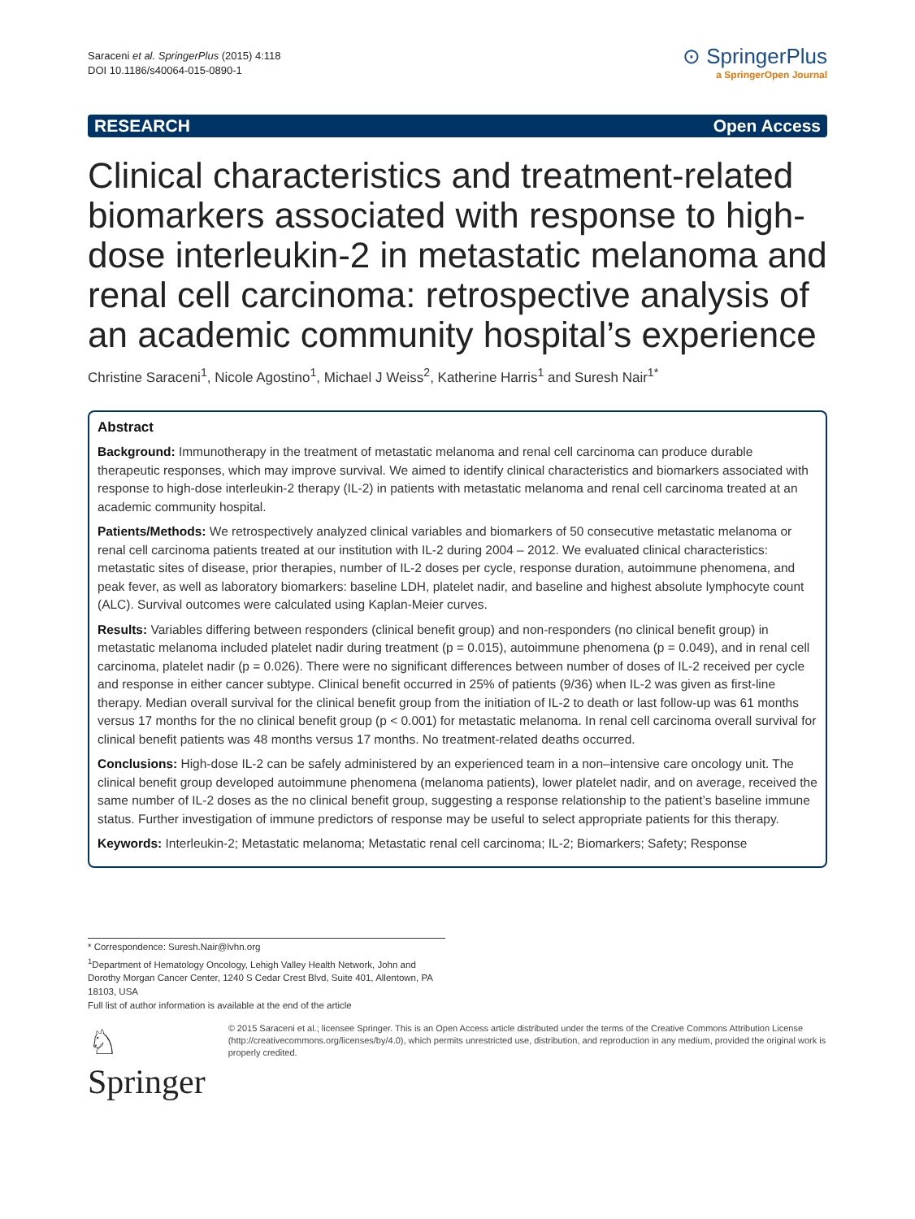Saraceni et al. SpringerPlus (2015) 4:118
DOI 10.1186/s40064-015-0890-1
⊙ SpringerPlus
a SpringerOpen Journal
RESEARCH Open Access
Clinical characteristics and treatment-related biomarkers associated with response to high-dose interleukin-2 in metastatic melanoma and renal cell carcinoma: retrospective analysis of an academic community hospital’s experience
Christine Saraceni<sup>1</sup>, Nicole Agostino<sup>1</sup>, Michael J Weiss<sup>2</sup>, Katherine Harris<sup>1</sup> and Suresh Nair<sup>1*</sup>
Abstract
Background: Immunotherapy in the treatment of metastatic melanoma and renal cell carcinoma can produce durable therapeutic responses, which may improve survival. We aimed to identify clinical characteristics and biomarkers associated with response to high-dose interleukin-2 therapy (IL-2) in patients with metastatic melanoma and renal cell carcinoma treated at an academic community hospital.
Patients/Methods: We retrospectively analyzed clinical variables and biomarkers of 50 consecutive metastatic melanoma or renal cell carcinoma patients treated at our institution with IL-2 during 2004 – 2012. We evaluated clinical characteristics: metastatic sites of disease, prior therapies, number of IL-2 doses per cycle, response duration, autoimmune phenomena, and peak fever, as well as laboratory biomarkers: baseline LDH, platelet nadir, and baseline and highest absolute lymphocyte count (ALC). Survival outcomes were calculated using Kaplan-Meier curves.
Results: Variables differing between responders (clinical benefit group) and non-responders (no clinical benefit group) in metastatic melanoma included platelet nadir during treatment (p = 0.015), autoimmune phenomena (p = 0.049), and in renal cell carcinoma, platelet nadir (p = 0.026). There were no significant differences between number of doses of IL-2 received per cycle and response in either cancer subtype. Clinical benefit occurred in 25% of patients (9/36) when IL-2 was given as first-line therapy. Median overall survival for the clinical benefit group from the initiation of IL-2 to death or last follow-up was 61 months versus 17 months for the no clinical benefit group (p < 0.001) for metastatic melanoma. In renal cell carcinoma overall survival for clinical benefit patients was 48 months versus 17 months. No treatment-related deaths occurred.
Conclusions: High-dose IL-2 can be safely administered by an experienced team in a non–intensive care oncology unit. The clinical benefit group developed autoimmune phenomena (melanoma patients), lower platelet nadir, and on average, received the same number of IL-2 doses as the no clinical benefit group, suggesting a response relationship to the patient’s baseline immune status. Further investigation of immune predictors of response may be useful to select appropriate patients for this therapy.
Keywords: Interleukin-2; Metastatic melanoma; Metastatic renal cell carcinoma; IL-2; Biomarkers; Safety; Response
* Correspondence: Suresh.Nair@lvhn.org
<sup>1</sup> Department of Hematology Oncology, Lehigh Valley Health Network, John and Dorothy Morgan Cancer Center, 1240 S Cedar Crest Blvd, Suite 401, Allentown, PA 18103, USA
Full list of author information is available at the end of the article
♘ Springer
© 2015 Saraceni et al.; licensee Springer. This is an Open Access article distributed under the terms of the Creative Commons Attribution License (http://creativecommons.org/licenses/by/4.0), which permits unrestricted use, distribution, and reproduction in any medium, provided the original work is properly credited.